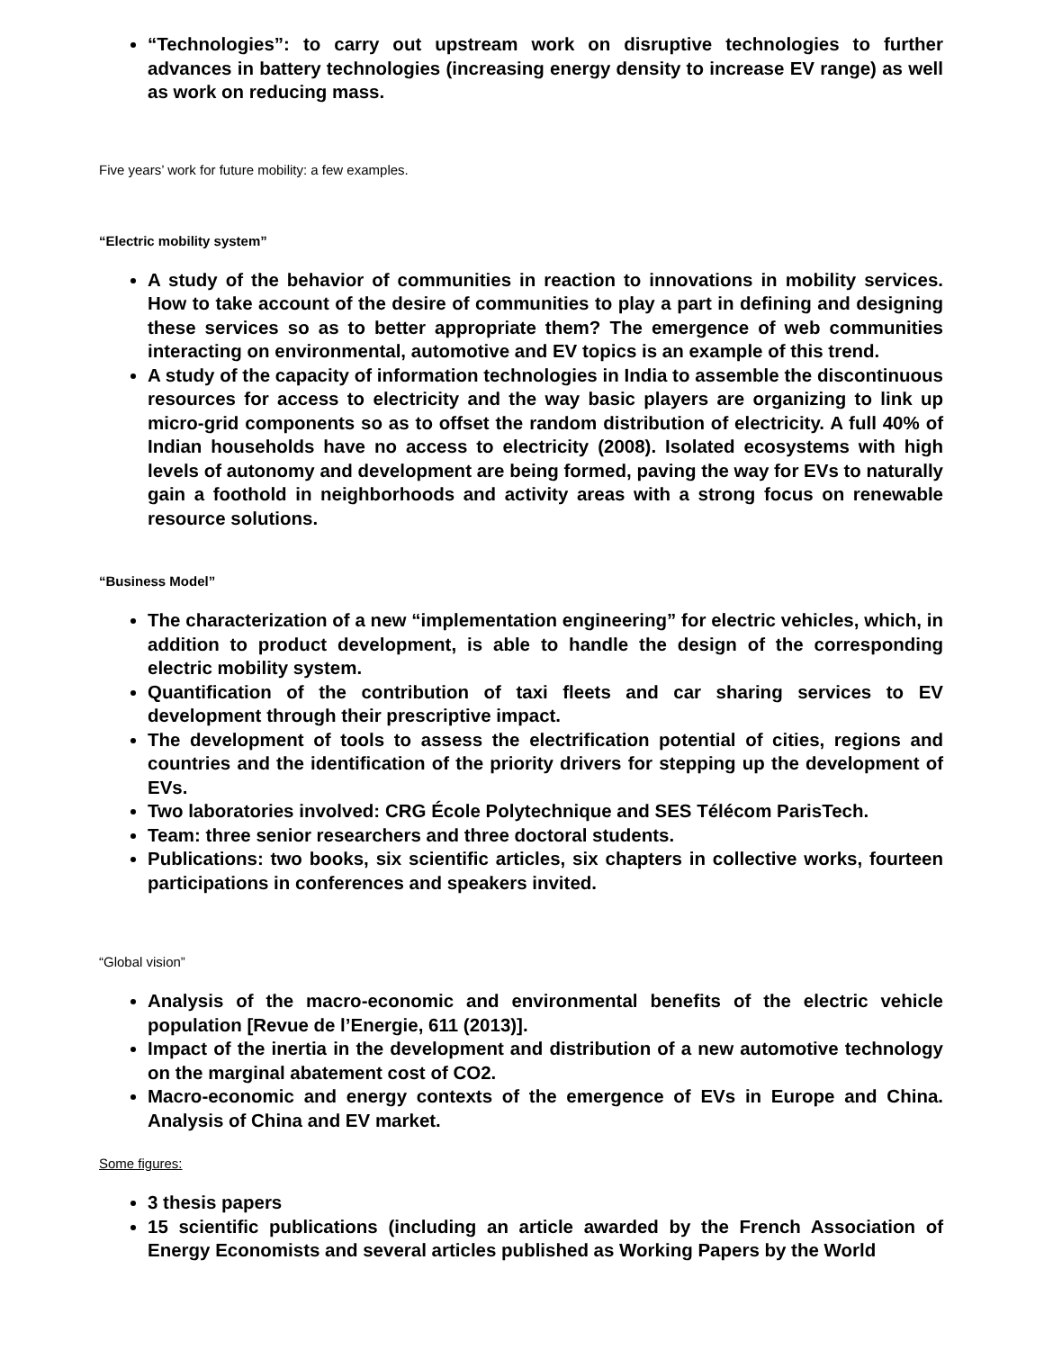“Technologies”: to carry out upstream work on disruptive technologies to further advances in battery technologies (increasing energy density to increase EV range) as well as work on reducing mass.
Five years’ work for future mobility: a few examples.
“Electric mobility system”
A study of the behavior of communities in reaction to innovations in mobility services. How to take account of the desire of communities to play a part in defining and designing these services so as to better appropriate them? The emergence of web communities interacting on environmental, automotive and EV topics is an example of this trend.
A study of the capacity of information technologies in India to assemble the discontinuous resources for access to electricity and the way basic players are organizing to link up micro-grid components so as to offset the random distribution of electricity. A full 40% of Indian households have no access to electricity (2008). Isolated ecosystems with high levels of autonomy and development are being formed, paving the way for EVs to naturally gain a foothold in neighborhoods and activity areas with a strong focus on renewable resource solutions.
“Business Model”
The characterization of a new “implementation engineering” for electric vehicles, which, in addition to product development, is able to handle the design of the corresponding electric mobility system.
Quantification of the contribution of taxi fleets and car sharing services to EV development through their prescriptive impact.
The development of tools to assess the electrification potential of cities, regions and countries and the identification of the priority drivers for stepping up the development of EVs.
Two laboratories involved: CRG École Polytechnique and SES Télécom ParisTech.
Team: three senior researchers and three doctoral students.
Publications: two books, six scientific articles, six chapters in collective works, fourteen participations in conferences and speakers invited.
“Global vision”
Analysis of the macro-economic and environmental benefits of the electric vehicle population [Revue de l’Energie, 611 (2013)].
Impact of the inertia in the development and distribution of a new automotive technology on the marginal abatement cost of CO2.
Macro-economic and energy contexts of the emergence of EVs in Europe and China. Analysis of China and EV market.
Some figures:
3 thesis papers
15 scientific publications (including an article awarded by the French Association of Energy Economists and several articles published as Working Papers by the World